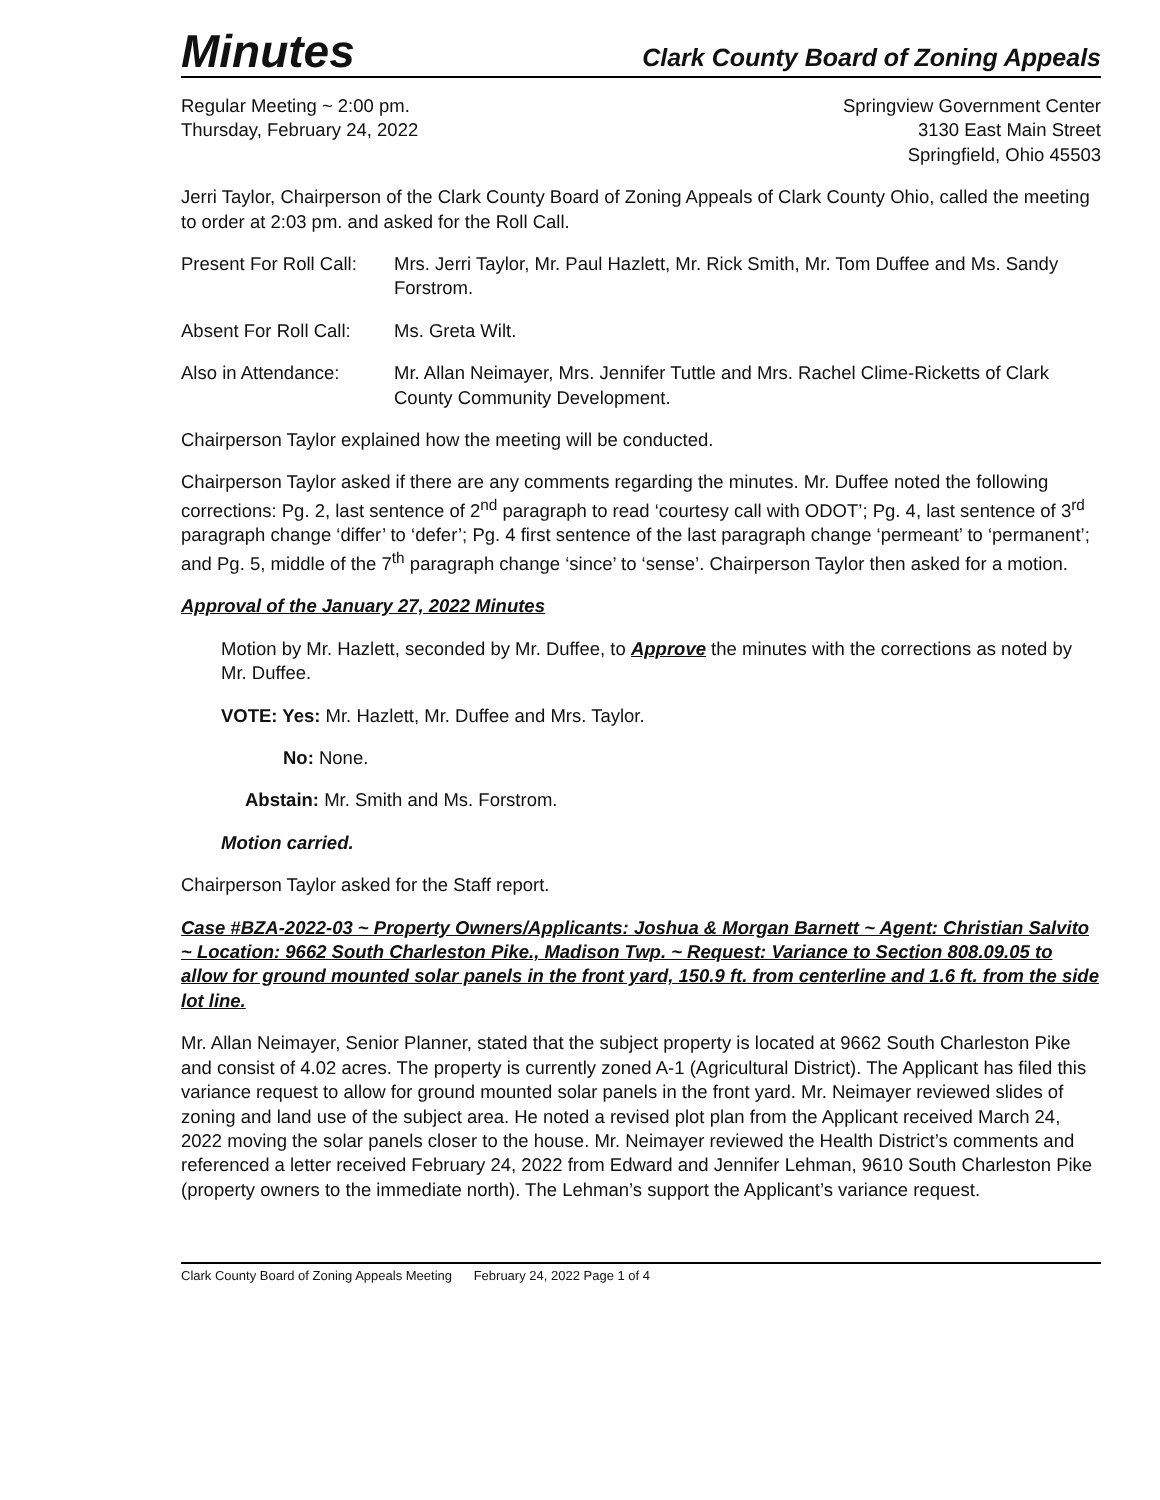Minutes
Clark County Board of Zoning Appeals
Regular Meeting ~ 2:00 pm.
Thursday, February 24, 2022
Springview Government Center
3130 East Main Street
Springfield, Ohio 45503
Jerri Taylor, Chairperson of the Clark County Board of Zoning Appeals of Clark County Ohio, called the meeting to order at 2:03 pm. and asked for the Roll Call.
Present For Roll Call:
Mrs. Jerri Taylor, Mr. Paul Hazlett, Mr. Rick Smith, Mr. Tom Duffee and Ms. Sandy Forstrom.
Absent For Roll Call:
Ms. Greta Wilt.
Also in Attendance: Mr. Allan Neimayer, Mrs. Jennifer Tuttle and Mrs. Rachel Clime-Ricketts of Clark County Community Development.
Chairperson Taylor explained how the meeting will be conducted.
Chairperson Taylor asked if there are any comments regarding the minutes. Mr. Duffee noted the following corrections: Pg. 2, last sentence of 2<sup>nd</sup> paragraph to read ‘courtesy call with ODOT’; Pg. 4, last sentence of 3<sup>rd</sup> paragraph change ‘differ’ to ‘defer’; Pg. 4 first sentence of the last paragraph change ‘permeant’ to ‘permanent’; and Pg. 5, middle of the 7<sup>th</sup> paragraph change ‘since’ to ‘sense’. Chairperson Taylor then asked for a motion.
Approval of the January 27, 2022 Minutes
Motion by Mr. Hazlett, seconded by Mr. Duffee, to Approve the minutes with the corrections as noted by Mr. Duffee.
VOTE: Yes: Mr. Hazlett, Mr. Duffee and Mrs. Taylor.
No: None.
Abstain: Mr. Smith and Ms. Forstrom.
Motion carried.
Chairperson Taylor asked for the Staff report.
Case #BZA-2022-03 ~ Property Owners/Applicants: Joshua & Morgan Barnett ~ Agent: Christian Salvito ~ Location: 9662 South Charleston Pike., Madison Twp. ~ Request: Variance to Section 808.09.05 to allow for ground mounted solar panels in the front yard, 150.9 ft. from centerline and 1.6 ft. from the side lot line.
Mr. Allan Neimayer, Senior Planner, stated that the subject property is located at 9662 South Charleston Pike and consist of 4.02 acres. The property is currently zoned A-1 (Agricultural District). The Applicant has filed this variance request to allow for ground mounted solar panels in the front yard. Mr. Neimayer reviewed slides of zoning and land use of the subject area. He noted a revised plot plan from the Applicant received March 24, 2022 moving the solar panels closer to the house. Mr. Neimayer reviewed the Health District’s comments and referenced a letter received February 24, 2022 from Edward and Jennifer Lehman, 9610 South Charleston Pike (property owners to the immediate north). The Lehman’s support the Applicant’s variance request.
Clark County Board of Zoning Appeals Meeting February 24, 2022 Page 1 of 4